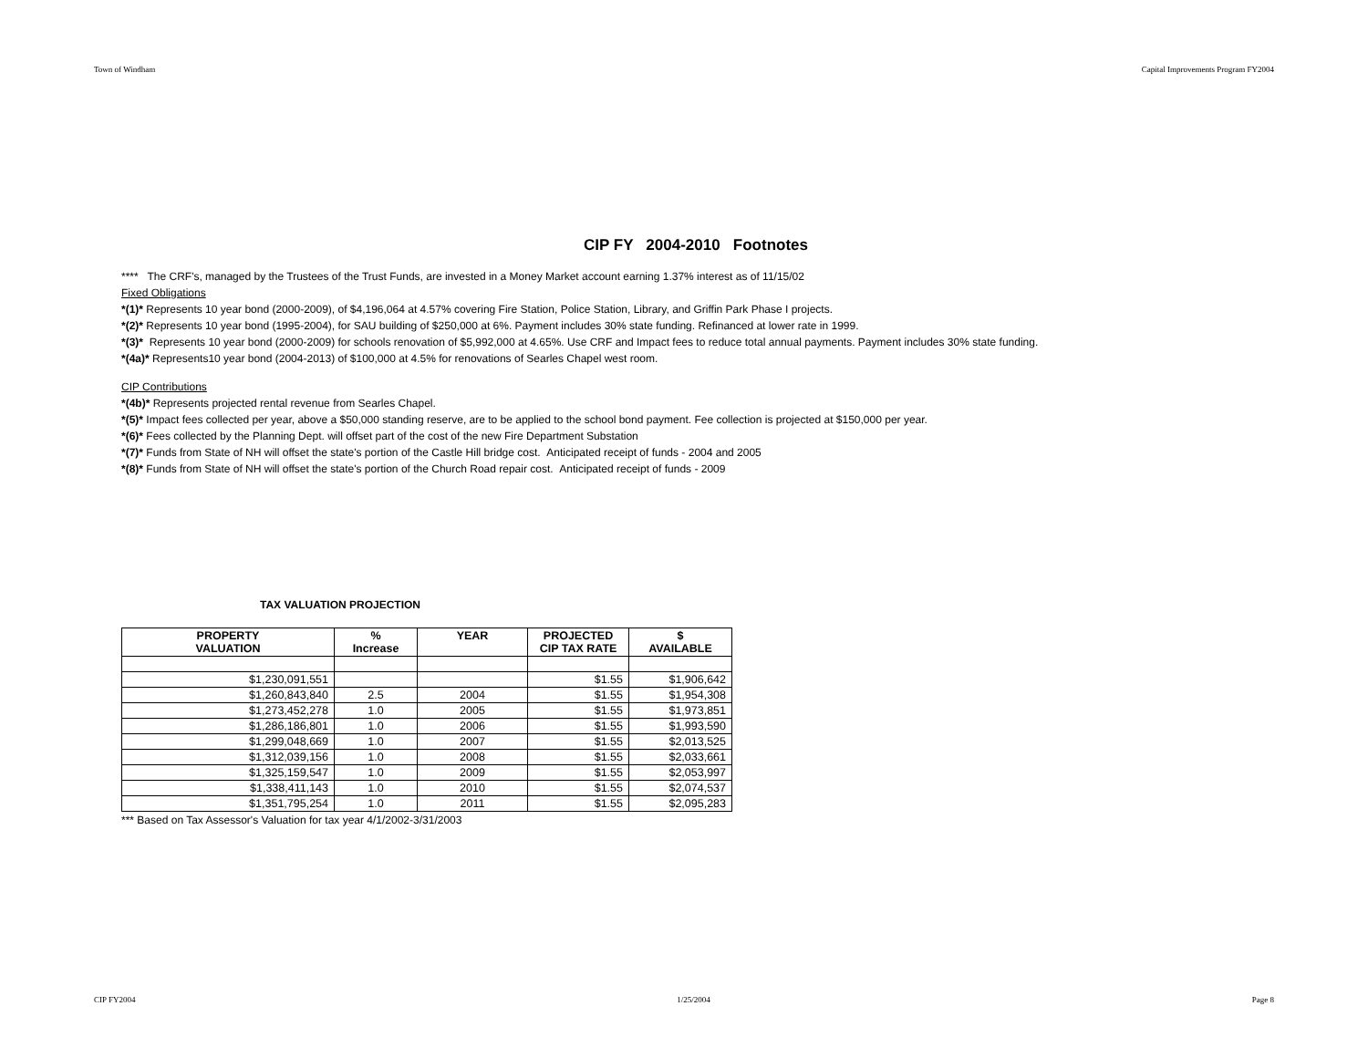Town of Windham Capital Improvements Program FY2004
CIP FY 2004-2010 Footnotes
**** The CRF's, managed by the Trustees of the Trust Funds, are invested in a Money Market account earning 1.37% interest as of 11/15/02
Fixed Obligations
*(1)* Represents 10 year bond (2000-2009), of $4,196,064 at 4.57% covering Fire Station, Police Station, Library, and Griffin Park Phase I projects.
*(2)* Represents 10 year bond (1995-2004), for SAU building of $250,000 at 6%. Payment includes 30% state funding. Refinanced at lower rate in 1999.
*(3)* Represents 10 year bond (2000-2009) for schools renovation of $5,992,000 at 4.65%. Use CRF and Impact fees to reduce total annual payments. Payment includes 30% state funding.
*(4a)* Represents10 year bond (2004-2013) of $100,000 at 4.5% for renovations of Searles Chapel west room.
CIP Contributions
*(4b)* Represents projected rental revenue from Searles Chapel.
*(5)* Impact fees collected per year, above a $50,000 standing reserve, are to be applied to the school bond payment. Fee collection is projected at $150,000 per year.
*(6)* Fees collected by the Planning Dept. will offset part of the cost of the new Fire Department Substation
*(7)* Funds from State of NH will offset the state's portion of the Castle Hill bridge cost. Anticipated receipt of funds - 2004 and 2005
*(8)* Funds from State of NH will offset the state's portion of the Church Road repair cost. Anticipated receipt of funds - 2009
TAX VALUATION PROJECTION
| PROPERTY VALUATION | % Increase | YEAR | PROJECTED CIP TAX RATE | $ AVAILABLE |
| --- | --- | --- | --- | --- |
| $1,230,091,551 | | | $1.55 | $1,906,642 |
| $1,260,843,840 | 2.5 | 2004 | $1.55 | $1,954,308 |
| $1,273,452,278 | 1.0 | 2005 | $1.55 | $1,973,851 |
| $1,286,186,801 | 1.0 | 2006 | $1.55 | $1,993,590 |
| $1,299,048,669 | 1.0 | 2007 | $1.55 | $2,013,525 |
| $1,312,039,156 | 1.0 | 2008 | $1.55 | $2,033,661 |
| $1,325,159,547 | 1.0 | 2009 | $1.55 | $2,053,997 |
| $1,338,411,143 | 1.0 | 2010 | $1.55 | $2,074,537 |
| $1,351,795,254 | 1.0 | 2011 | $1.55 | $2,095,283 |
*** Based on Tax Assessor's Valuation for tax year 4/1/2002-3/31/2003
CIP FY2004 1/25/2004 Page 8